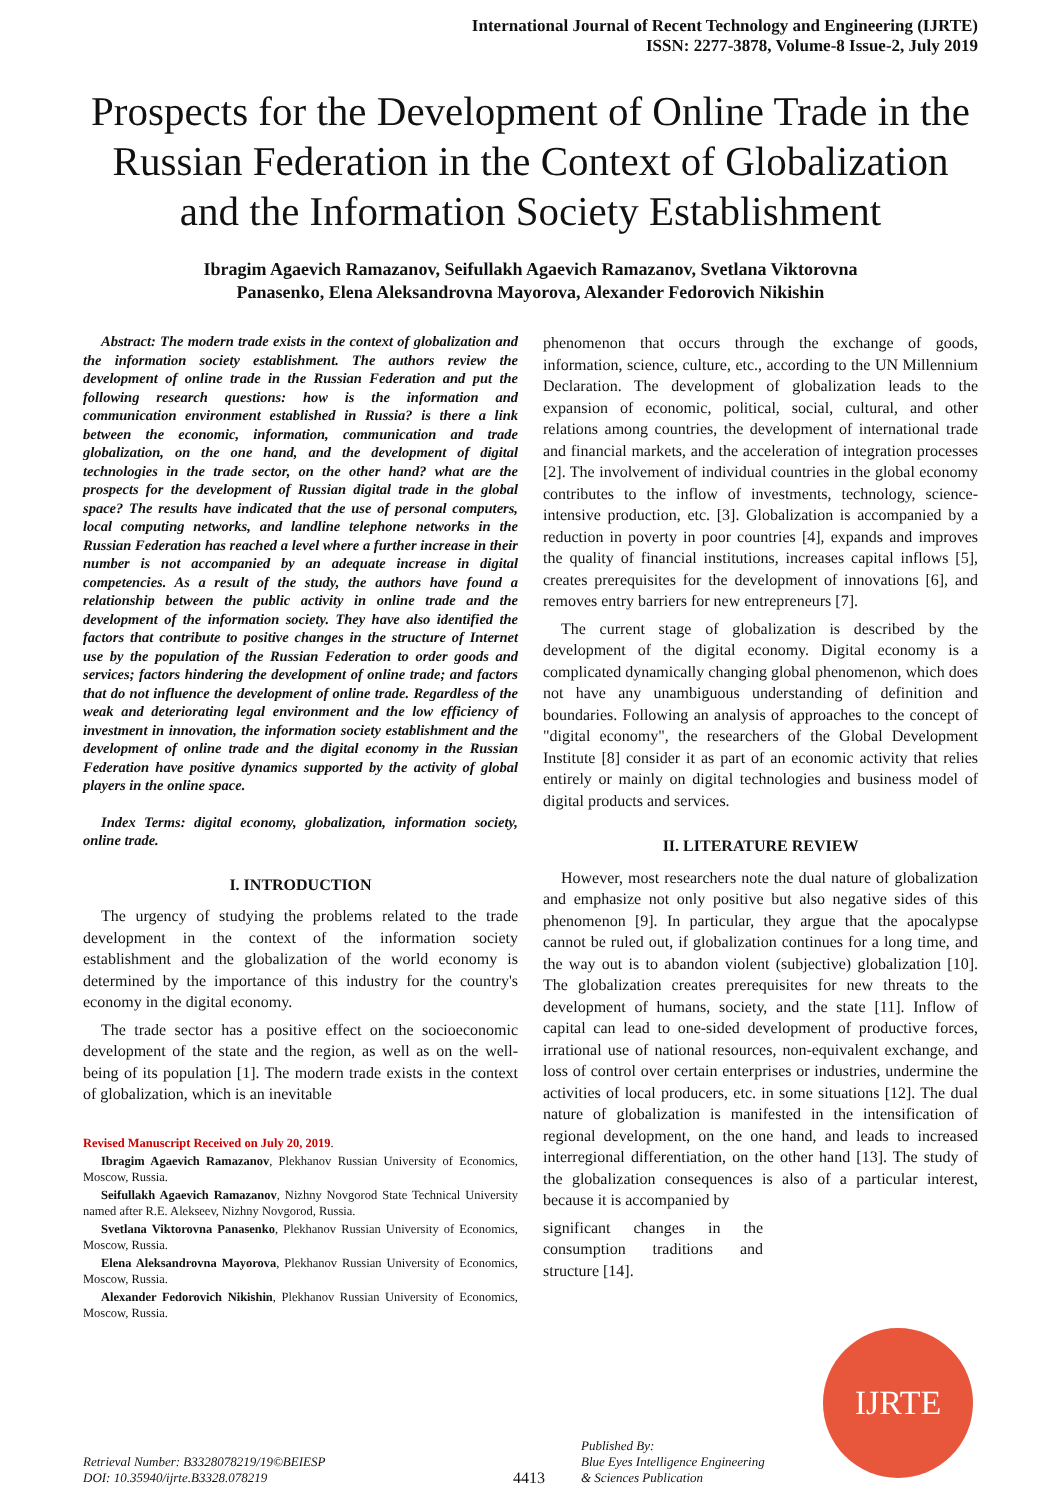International Journal of Recent Technology and Engineering (IJRTE)
ISSN: 2277-3878, Volume-8 Issue-2, July 2019
Prospects for the Development of Online Trade in the Russian Federation in the Context of Globalization and the Information Society Establishment
Ibragim Agaevich Ramazanov, Seifullakh Agaevich Ramazanov, Svetlana Viktorovna
Panasenko, Elena Aleksandrovna Mayorova, Alexander Fedorovich Nikishin
Abstract: The modern trade exists in the context of globalization and the information society establishment. The authors review the development of online trade in the Russian Federation and put the following research questions: how is the information and communication environment established in Russia? is there a link between the economic, information, communication and trade globalization, on the one hand, and the development of digital technologies in the trade sector, on the other hand? what are the prospects for the development of Russian digital trade in the global space? The results have indicated that the use of personal computers, local computing networks, and landline telephone networks in the Russian Federation has reached a level where a further increase in their number is not accompanied by an adequate increase in digital competencies. As a result of the study, the authors have found a relationship between the public activity in online trade and the development of the information society. They have also identified the factors that contribute to positive changes in the structure of Internet use by the population of the Russian Federation to order goods and services; factors hindering the development of online trade; and factors that do not influence the development of online trade. Regardless of the weak and deteriorating legal environment and the low efficiency of investment in innovation, the information society establishment and the development of online trade and the digital economy in the Russian Federation have positive dynamics supported by the activity of global players in the online space.
Index Terms: digital economy, globalization, information society, online trade.
I. INTRODUCTION
The urgency of studying the problems related to the trade development in the context of the information society establishment and the globalization of the world economy is determined by the importance of this industry for the country's economy in the digital economy.
The trade sector has a positive effect on the socioeconomic development of the state and the region, as well as on the well-being of its population [1]. The modern trade exists in the context of globalization, which is an inevitable
Revised Manuscript Received on July 20, 2019.
Ibragim Agaevich Ramazanov, Plekhanov Russian University of Economics, Moscow, Russia.
Seifullakh Agaevich Ramazanov, Nizhny Novgorod State Technical University named after R.E. Alekseev, Nizhny Novgorod, Russia.
Svetlana Viktorovna Panasenko, Plekhanov Russian University of Economics, Moscow, Russia.
Elena Aleksandrovna Mayorova, Plekhanov Russian University of Economics, Moscow, Russia.
Alexander Fedorovich Nikishin, Plekhanov Russian University of Economics, Moscow, Russia.
phenomenon that occurs through the exchange of goods, information, science, culture, etc., according to the UN Millennium Declaration. The development of globalization leads to the expansion of economic, political, social, cultural, and other relations among countries, the development of international trade and financial markets, and the acceleration of integration processes [2]. The involvement of individual countries in the global economy contributes to the inflow of investments, technology, science-intensive production, etc. [3]. Globalization is accompanied by a reduction in poverty in poor countries [4], expands and improves the quality of financial institutions, increases capital inflows [5], creates prerequisites for the development of innovations [6], and removes entry barriers for new entrepreneurs [7].
The current stage of globalization is described by the development of the digital economy. Digital economy is a complicated dynamically changing global phenomenon, which does not have any unambiguous understanding of definition and boundaries. Following an analysis of approaches to the concept of "digital economy", the researchers of the Global Development Institute [8] consider it as part of an economic activity that relies entirely or mainly on digital technologies and business model of digital products and services.
II. LITERATURE REVIEW
However, most researchers note the dual nature of globalization and emphasize not only positive but also negative sides of this phenomenon [9]. In particular, they argue that the apocalypse cannot be ruled out, if globalization continues for a long time, and the way out is to abandon violent (subjective) globalization [10]. The globalization creates prerequisites for new threats to the development of humans, society, and the state [11]. Inflow of capital can lead to one-sided development of productive forces, irrational use of national resources, non-equivalent exchange, and loss of control over certain enterprises or industries, undermine the activities of local producers, etc. in some situations [12]. The dual nature of globalization is manifested in the intensification of regional development, on the one hand, and leads to increased interregional differentiation, on the other hand [13]. The study of the globalization consequences is also of a particular interest, because it is accompanied by
significant changes in the consumption traditions and structure [14].
IJRTE
Retrieval Number: B3328078219/19©BEIESP
DOI: 10.35940/ijrte.B3328.078219
4413
Published By:
Blue Eyes Intelligence Engineering
& Sciences Publication